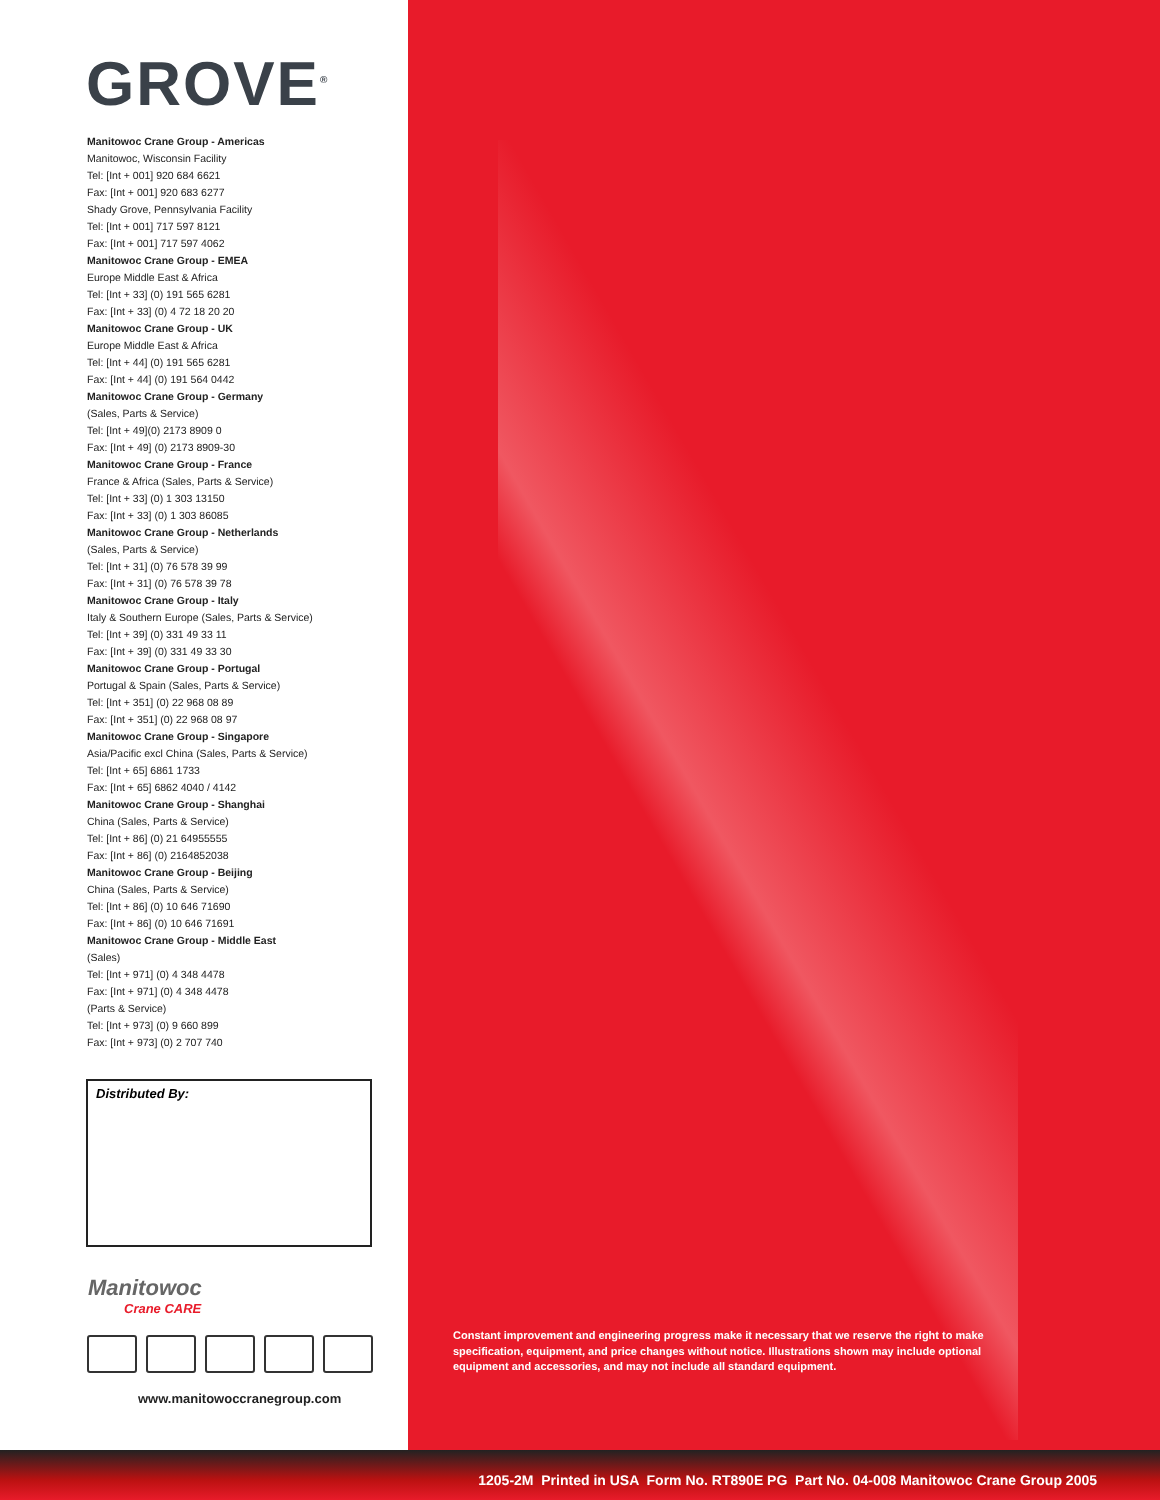GROVE<sup>®</sup>
Manitowoc Crane Group - Americas
Manitowoc, Wisconsin Facility
Tel: [Int + 001] 920 684 6621
Fax: [Int + 001] 920 683 6277
Shady Grove, Pennsylvania Facility
Tel: [Int + 001] 717 597 8121
Fax: [Int + 001] 717 597 4062
Manitowoc Crane Group - EMEA
Europe Middle East & Africa
Tel: [Int + 33] (0) 191 565 6281
Fax: [Int + 33] (0) 4 72 18 20 20
Manitowoc Crane Group - UK
Europe Middle East & Africa
Tel: [Int + 44] (0) 191 565 6281
Fax: [Int + 44] (0) 191 564 0442
Manitowoc Crane Group - Germany
(Sales, Parts & Service)
Tel: [Int + 49](0) 2173 8909 0
Fax: [Int + 49] (0) 2173 8909-30
Manitowoc Crane Group - France
France & Africa (Sales, Parts & Service)
Tel: [Int + 33] (0) 1 303 13150
Fax: [Int + 33] (0) 1 303 86085
Manitowoc Crane Group - Netherlands
(Sales, Parts & Service)
Tel: [Int + 31] (0) 76 578 39 99
Fax: [Int + 31] (0) 76 578 39 78
Manitowoc Crane Group - Italy
Italy & Southern Europe (Sales, Parts & Service)
Tel: [Int + 39] (0) 331 49 33 11
Fax: [Int + 39] (0) 331 49 33 30
Manitowoc Crane Group - Portugal
Portugal & Spain (Sales, Parts & Service)
Tel: [Int + 351] (0) 22 968 08 89
Fax: [Int + 351] (0) 22 968 08 97
Manitowoc Crane Group - Singapore
Asia/Pacific excl China (Sales, Parts & Service)
Tel: [Int + 65] 6861 1733
Fax: [Int + 65] 6862 4040 / 4142
Manitowoc Crane Group - Shanghai
China (Sales, Parts & Service)
Tel: [Int + 86] (0) 21 64955555
Fax: [Int + 86] (0) 2164852038
Manitowoc Crane Group - Beijing
China (Sales, Parts & Service)
Tel: [Int + 86] (0) 10 646 71690
Fax: [Int + 86] (0) 10 646 71691
Manitowoc Crane Group - Middle East
(Sales)
Tel: [Int + 971] (0) 4 348 4478
Fax: [Int + 971] (0) 4 348 4478
(Parts & Service)
Tel: [Int + 973] (0) 9 660 899
Fax: [Int + 973] (0) 2 707 740
Distributed By:
Manitowoc
Crane CARE
www.manitowoccranegroup.com
Constant improvement and engineering progress make it necessary that we reserve the right to make specification, equipment, and price changes without notice. Illustrations shown may include optional equipment and accessories, and may not include all standard equipment.
1205-2M Printed in USA Form No. RT890E PG Part No. 04-008 Manitowoc Crane Group 2005